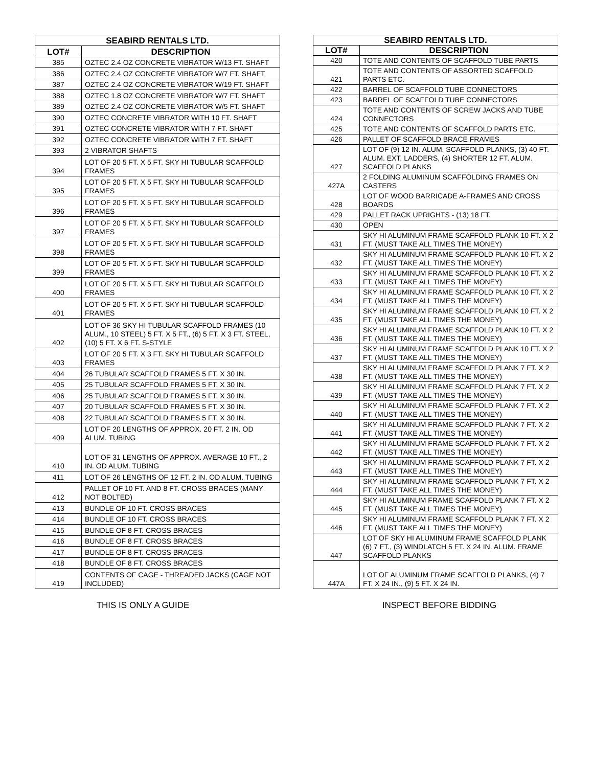| SEABIRD RENTALS LTD. | |
| --- | --- |
| LOT# | DESCRIPTION |
| 385 | OZTEC 2.4 OZ CONCRETE VIBRATOR W/13 FT. SHAFT |
| 386 | OZTEC 2.4 OZ CONCRETE VIBRATOR W/7 FT. SHAFT |
| 387 | OZTEC 2.4 OZ CONCRETE VIBRATOR W/19 FT. SHAFT |
| 388 | OZTEC 1.8 OZ CONCRETE VIBRATOR W/7 FT. SHAFT |
| 389 | OZTEC 2.4 OZ CONCRETE VIBRATOR W/5 FT. SHAFT |
| 390 | OZTEC CONCRETE VIBRATOR WITH 10 FT. SHAFT |
| 391 | OZTEC CONCRETE VIBRATOR WITH 7 FT. SHAFT |
| 392 | OZTEC CONCRETE VIBRATOR WITH 7 FT. SHAFT |
| 393 | 2 VIBRATOR SHAFTS |
| 394 | LOT OF 20 5 FT. X 5 FT. SKY HI TUBULAR SCAFFOLD FRAMES |
| 395 | LOT OF 20 5 FT. X 5 FT. SKY HI TUBULAR SCAFFOLD FRAMES |
| 396 | LOT OF 20 5 FT. X 5 FT. SKY HI TUBULAR SCAFFOLD FRAMES |
| 397 | LOT OF 20 5 FT. X 5 FT. SKY HI TUBULAR SCAFFOLD FRAMES |
| 398 | LOT OF 20 5 FT. X 5 FT. SKY HI TUBULAR SCAFFOLD FRAMES |
| 399 | LOT OF 20 5 FT. X 5 FT. SKY HI TUBULAR SCAFFOLD FRAMES |
| 400 | LOT OF 20 5 FT. X 5 FT. SKY HI TUBULAR SCAFFOLD FRAMES |
| 401 | LOT OF 20 5 FT. X 5 FT. SKY HI TUBULAR SCAFFOLD FRAMES |
| 402 | LOT OF 36 SKY HI TUBULAR SCAFFOLD FRAMES (10 ALUM., 10 STEEL) 5 FT. X 5 FT., (6) 5 FT. X 3 FT. STEEL, (10) 5 FT. X 6 FT. S-STYLE |
| 403 | LOT OF 20 5 FT. X 3 FT. SKY HI TUBULAR SCAFFOLD FRAMES |
| 404 | 26 TUBULAR SCAFFOLD FRAMES 5 FT. X 30 IN. |
| 405 | 25 TUBULAR SCAFFOLD FRAMES 5 FT. X 30 IN. |
| 406 | 25 TUBULAR SCAFFOLD FRAMES 5 FT. X 30 IN. |
| 407 | 20 TUBULAR SCAFFOLD FRAMES 5 FT. X 30 IN. |
| 408 | 22 TUBULAR SCAFFOLD FRAMES 5 FT. X 30 IN. |
| 409 | LOT OF 20 LENGTHS OF APPROX. 20 FT. 2 IN. OD ALUM. TUBING |
| 410 | LOT OF 31 LENGTHS OF APPROX. AVERAGE 10 FT., 2 IN. OD ALUM. TUBING |
| 411 | LOT OF 26 LENGTHS OF 12 FT. 2 IN. OD ALUM. TUBING |
| 412 | PALLET OF 10 FT. AND 8 FT. CROSS BRACES (MANY NOT BOLTED) |
| 413 | BUNDLE OF 10 FT. CROSS BRACES |
| 414 | BUNDLE OF 10 FT. CROSS BRACES |
| 415 | BUNDLE OF 8 FT. CROSS BRACES |
| 416 | BUNDLE OF 8 FT. CROSS BRACES |
| 417 | BUNDLE OF 8 FT. CROSS BRACES |
| 418 | BUNDLE OF 8 FT. CROSS BRACES |
| 419 | CONTENTS OF CAGE - THREADED JACKS (CAGE NOT INCLUDED) |
| SEABIRD RENTALS LTD. | |
| --- | --- |
| LOT# | DESCRIPTION |
| 420 | TOTE AND CONTENTS OF SCAFFOLD TUBE PARTS |
| 421 | TOTE AND CONTENTS OF ASSORTED SCAFFOLD PARTS ETC. |
| 422 | BARREL OF SCAFFOLD TUBE CONNECTORS |
| 423 | BARREL OF SCAFFOLD TUBE CONNECTORS |
| 424 | TOTE AND CONTENTS OF SCREW JACKS AND TUBE CONNECTORS |
| 425 | TOTE AND CONTENTS OF SCAFFOLD PARTS ETC. |
| 426 | PALLET OF SCAFFOLD BRACE FRAMES |
| 427 | LOT OF (9) 12 IN. ALUM. SCAFFOLD PLANKS, (3) 40 FT. ALUM. EXT. LADDERS, (4) SHORTER 12 FT. ALUM. SCAFFOLD PLANKS |
| 427A | 2 FOLDING ALUMINUM SCAFFOLDING FRAMES ON CASTERS |
| 428 | LOT OF WOOD BARRICADE A-FRAMES AND CROSS BOARDS |
| 429 | PALLET RACK UPRIGHTS - (13) 18 FT. |
| 430 | OPEN |
| 431 | SKY HI ALUMINUM FRAME SCAFFOLD PLANK 10 FT. X 2 FT. (MUST TAKE ALL TIMES THE MONEY) |
| 432 | SKY HI ALUMINUM FRAME SCAFFOLD PLANK 10 FT. X 2 FT. (MUST TAKE ALL TIMES THE MONEY) |
| 433 | SKY HI ALUMINUM FRAME SCAFFOLD PLANK 10 FT. X 2 FT. (MUST TAKE ALL TIMES THE MONEY) |
| 434 | SKY HI ALUMINUM FRAME SCAFFOLD PLANK 10 FT. X 2 FT. (MUST TAKE ALL TIMES THE MONEY) |
| 435 | SKY HI ALUMINUM FRAME SCAFFOLD PLANK 10 FT. X 2 FT. (MUST TAKE ALL TIMES THE MONEY) |
| 436 | SKY HI ALUMINUM FRAME SCAFFOLD PLANK 10 FT. X 2 FT. (MUST TAKE ALL TIMES THE MONEY) |
| 437 | SKY HI ALUMINUM FRAME SCAFFOLD PLANK 10 FT. X 2 FT. (MUST TAKE ALL TIMES THE MONEY) |
| 438 | SKY HI ALUMINUM FRAME SCAFFOLD PLANK 7 FT. X 2 FT. (MUST TAKE ALL TIMES THE MONEY) |
| 439 | SKY HI ALUMINUM FRAME SCAFFOLD PLANK 7 FT. X 2 FT. (MUST TAKE ALL TIMES THE MONEY) |
| 440 | SKY HI ALUMINUM FRAME SCAFFOLD PLANK 7 FT. X 2 FT. (MUST TAKE ALL TIMES THE MONEY) |
| 441 | SKY HI ALUMINUM FRAME SCAFFOLD PLANK 7 FT. X 2 FT. (MUST TAKE ALL TIMES THE MONEY) |
| 442 | SKY HI ALUMINUM FRAME SCAFFOLD PLANK 7 FT. X 2 FT. (MUST TAKE ALL TIMES THE MONEY) |
| 443 | SKY HI ALUMINUM FRAME SCAFFOLD PLANK 7 FT. X 2 FT. (MUST TAKE ALL TIMES THE MONEY) |
| 444 | SKY HI ALUMINUM FRAME SCAFFOLD PLANK 7 FT. X 2 FT. (MUST TAKE ALL TIMES THE MONEY) |
| 445 | SKY HI ALUMINUM FRAME SCAFFOLD PLANK 7 FT. X 2 FT. (MUST TAKE ALL TIMES THE MONEY) |
| 446 | SKY HI ALUMINUM FRAME SCAFFOLD PLANK 7 FT. X 2 FT. (MUST TAKE ALL TIMES THE MONEY) |
| 447 | LOT OF SKY HI ALUMINUM FRAME SCAFFOLD PLANK (6) 7 FT., (3) WINDLATCH 5 FT. X 24 IN. ALUM. FRAME SCAFFOLD PLANKS |
| 447A | LOT OF ALUMINUM FRAME SCAFFOLD PLANKS, (4) 7 FT. X 24 IN., (9) 5 FT. X 24 IN. |
THIS IS ONLY A GUIDE INSPECT BEFORE BIDDING